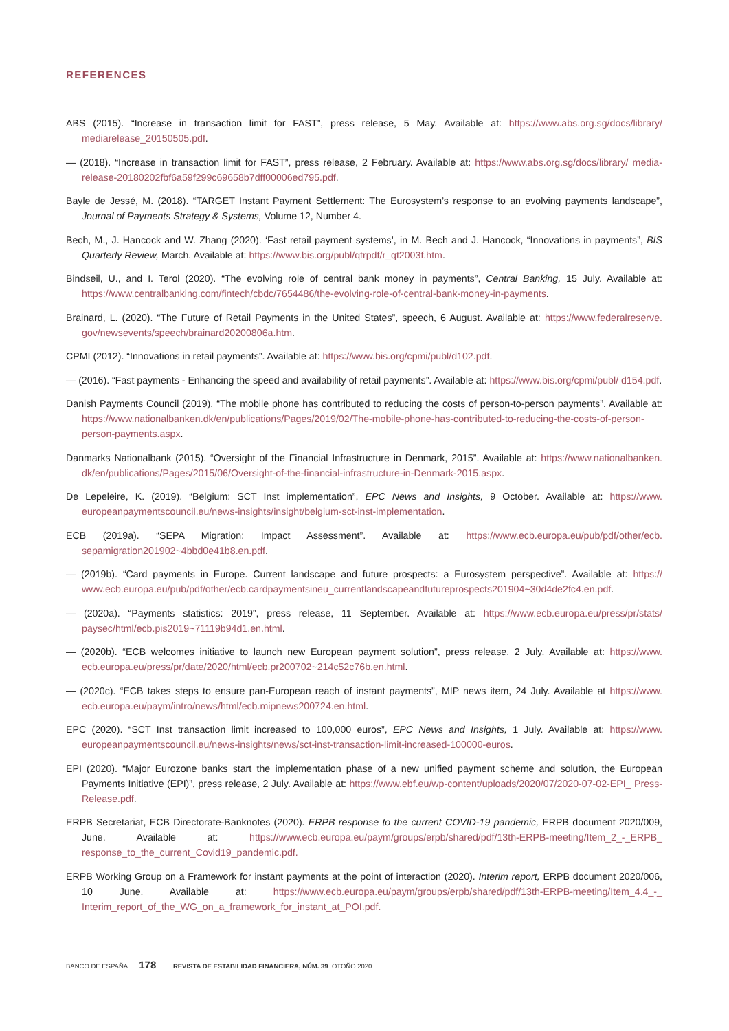REFERENCES
ABS (2015). “Increase in transaction limit for FAST”, press release, 5 May. Available at: https://www.abs.org.sg/docs/library/ mediarelease_20150505.pdf.
— (2018). “Increase in transaction limit for FAST”, press release, 2 February. Available at: https://www.abs.org.sg/docs/library/ media-release-20180202fbf6a59f299c69658b7dff00006ed795.pdf.
Bayle de Jessé, M. (2018). “TARGET Instant Payment Settlement: The Eurosystem’s response to an evolving payments landscape”, Journal of Payments Strategy & Systems, Volume 12, Number 4.
Bech, M., J. Hancock and W. Zhang (2020). ‘Fast retail payment systems’, in M. Bech and J. Hancock, “Innovations in payments”, BIS Quarterly Review, March. Available at: https://www.bis.org/publ/qtrpdf/r_qt2003f.htm.
Bindseil, U., and I. Terol (2020). “The evolving role of central bank money in payments”, Central Banking, 15 July. Available at: https://www.centralbanking.com/fintech/cbdc/7654486/the-evolving-role-of-central-bank-money-in-payments.
Brainard, L. (2020). “The Future of Retail Payments in the United States”, speech, 6 August. Available at: https://www.federalreserve. gov/newsevents/speech/brainard20200806a.htm.
CPMI (2012). “Innovations in retail payments”. Available at: https://www.bis.org/cpmi/publ/d102.pdf.
— (2016). “Fast payments - Enhancing the speed and availability of retail payments”. Available at: https://www.bis.org/cpmi/publ/ d154.pdf.
Danish Payments Council (2019). “The mobile phone has contributed to reducing the costs of person-to-person payments”. Available at: https://www.nationalbanken.dk/en/publications/Pages/2019/02/The-mobile-phone-has-contributed-to-reducing-the-costs-of-person-person-payments.aspx.
Danmarks Nationalbank (2015). “Oversight of the Financial Infrastructure in Denmark, 2015”. Available at: https://www.nationalbanken. dk/en/publications/Pages/2015/06/Oversight-of-the-financial-infrastructure-in-Denmark-2015.aspx.
De Lepeleire, K. (2019). “Belgium: SCT Inst implementation”, EPC News and Insights, 9 October. Available at: https://www. europeanpaymentscouncil.eu/news-insights/insight/belgium-sct-inst-implementation.
ECB (2019a). “SEPA Migration: Impact Assessment”. Available at: https://www.ecb.europa.eu/pub/pdf/other/ecb. sepamigration201902~4bbd0e41b8.en.pdf.
— (2019b). “Card payments in Europe. Current landscape and future prospects: a Eurosystem perspective”. Available at: https:// www.ecb.europa.eu/pub/pdf/other/ecb.cardpaymentsineu_currentlandscapeandfutureprospects201904~30d4de2fc4.en.pdf.
— (2020a). “Payments statistics: 2019”, press release, 11 September. Available at: https://www.ecb.europa.eu/press/pr/stats/ paysec/html/ecb.pis2019~71119b94d1.en.html.
— (2020b). “ECB welcomes initiative to launch new European payment solution”, press release, 2 July. Available at: https://www. ecb.europa.eu/press/pr/date/2020/html/ecb.pr200702~214c52c76b.en.html.
— (2020c). “ECB takes steps to ensure pan-European reach of instant payments”, MIP news item, 24 July. Available at https://www. ecb.europa.eu/paym/intro/news/html/ecb.mipnews200724.en.html.
EPC (2020). “SCT Inst transaction limit increased to 100,000 euros”, EPC News and Insights, 1 July. Available at: https://www. europeanpaymentscouncil.eu/news-insights/news/sct-inst-transaction-limit-increased-100000-euros.
EPI (2020). “Major Eurozone banks start the implementation phase of a new unified payment scheme and solution, the European Payments Initiative (EPI)”, press release, 2 July. Available at: https://www.ebf.eu/wp-content/uploads/2020/07/2020-07-02-EPI_ Press-Release.pdf.
ERPB Secretariat, ECB Directorate-Banknotes (2020). ERPB response to the current COVID-19 pandemic, ERPB document 2020/009, June. Available at: https://www.ecb.europa.eu/paym/groups/erpb/shared/pdf/13th-ERPB-meeting/Item_2_-_ERPB_ response_to_the_current_Covid19_pandemic.pdf.
ERPB Working Group on a Framework for instant payments at the point of interaction (2020). Interim report, ERPB document 2020/006, 10 June. Available at: https://www.ecb.europa.eu/paym/groups/erpb/shared/pdf/13th-ERPB-meeting/Item_4.4_-_ Interim_report_of_the_WG_on_a_framework_for_instant_at_POI.pdf.
BANCO DE ESPAÑA 178 REVISTA DE ESTABILIDAD FINANCIERA, NÚM. 39 OTOÑO 2020